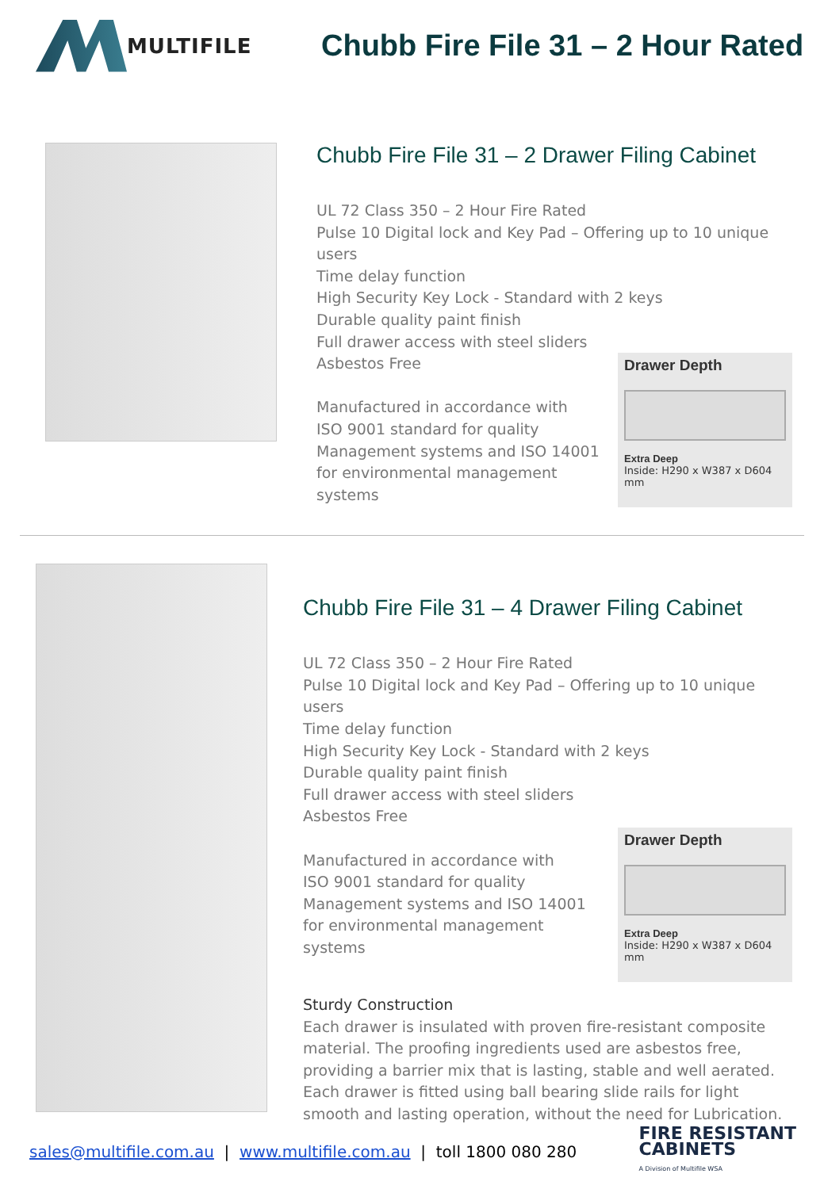MULTIFILE
Chubb Fire File 31 – 2 Hour Rated
Chubb Fire File 31 – 2 Drawer Filing Cabinet
UL 72 Class 350 – 2 Hour Fire Rated
Pulse 10 Digital lock and Key Pad – Offering up to 10 unique users
Time delay function
High Security Key Lock - Standard with 2 keys
Durable quality paint finish
Full drawer access with steel sliders
Asbestos Free
Manufactured in accordance with
ISO 9001 standard for quality
Management systems and ISO 14001
for environmental management
systems
Drawer Depth
Extra Deep
Inside: H290 x W387 x D604 mm
Chubb Fire File 31 – 4 Drawer Filing Cabinet
UL 72 Class 350 – 2 Hour Fire Rated
Pulse 10 Digital lock and Key Pad – Offering up to 10 unique users
Time delay function
High Security Key Lock - Standard with 2 keys
Durable quality paint finish
Full drawer access with steel sliders
Asbestos Free
Manufactured in accordance with
ISO 9001 standard for quality
Management systems and ISO 14001
for environmental management
systems
Drawer Depth
Extra Deep
Inside: H290 x W387 x D604 mm
Sturdy Construction
Each drawer is insulated with proven fire-resistant composite material. The proofing ingredients used are asbestos free, providing a barrier mix that is lasting, stable and well aerated. Each drawer is fitted using ball bearing slide rails for light smooth and lasting operation, without the need for Lubrication.
sales@multifile.com.au | www.multifile.com.au | toll 1800 080 280
FIRE RESISTANT
CABINETS
A Division of Multifile WSA